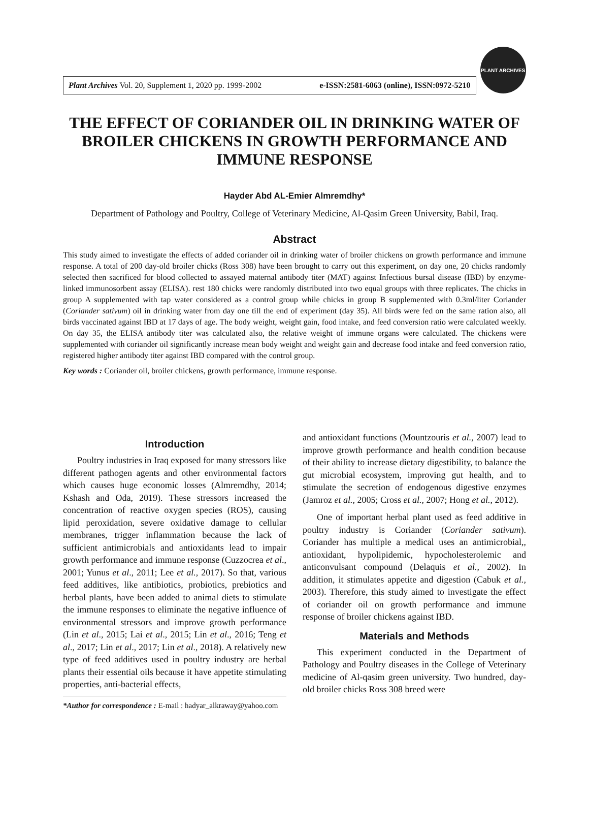Plant Archives Vol. 20, Supplement 1, 2020 pp. 1999-2002 e-ISSN:2581-6063 (online), ISSN:0972-5210
PLANT ARCHIVES
THE EFFECT OF CORIANDER OIL IN DRINKING WATER OF BROILER CHICKENS IN GROWTH PERFORMANCE AND IMMUNE RESPONSE
Hayder Abd AL-Emier Almremdhy*
Department of Pathology and Poultry, College of Veterinary Medicine, Al-Qasim Green University, Babil, Iraq.
Abstract
This study aimed to investigate the effects of added coriander oil in drinking water of broiler chickens on growth performance and immune response. A total of 200 day-old broiler chicks (Ross 308) have been brought to carry out this experiment, on day one, 20 chicks randomly selected then sacrificed for blood collected to assayed maternal antibody titer (MAT) against Infectious bursal disease (IBD) by enzyme-linked immunosorbent assay (ELISA). rest 180 chicks were randomly distributed into two equal groups with three replicates. The chicks in group A supplemented with tap water considered as a control group while chicks in group B supplemented with 0.3ml/liter Coriander (Coriander sativum) oil in drinking water from day one till the end of experiment (day 35). All birds were fed on the same ration also, all birds vaccinated against IBD at 17 days of age. The body weight, weight gain, food intake, and feed conversion ratio were calculated weekly. On day 35, the ELISA antibody titer was calculated also, the relative weight of immune organs were calculated. The chickens were supplemented with coriander oil significantly increase mean body weight and weight gain and decrease food intake and feed conversion ratio, registered higher antibody titer against IBD compared with the control group.
Key words : Coriander oil, broiler chickens, growth performance, immune response.
Introduction
Poultry industries in Iraq exposed for many stressors like different pathogen agents and other environmental factors which causes huge economic losses (Almremdhy, 2014; Kshash and Oda, 2019). These stressors increased the concentration of reactive oxygen species (ROS), causing lipid peroxidation, severe oxidative damage to cellular membranes, trigger inflammation because the lack of sufficient antimicrobials and antioxidants lead to impair growth performance and immune response (Cuzzocrea et al., 2001; Yunus et al., 2011; Lee et al., 2017). So that, various feed additives, like antibiotics, probiotics, prebiotics and herbal plants, have been added to animal diets to stimulate the immune responses to eliminate the negative influence of environmental stressors and improve growth performance (Lin et al., 2015; Lai et al., 2015; Lin et al., 2016; Teng et al., 2017; Lin et al., 2017; Lin et al., 2018). A relatively new type of feed additives used in poultry industry are herbal plants their essential oils because it have appetite stimulating properties, anti-bacterial effects,
*Author for correspondence : E-mail : hadyar_alkraway@yahoo.com
and antioxidant functions (Mountzouris et al., 2007) lead to improve growth performance and health condition because of their ability to increase dietary digestibility, to balance the gut microbial ecosystem, improving gut health, and to stimulate the secretion of endogenous digestive enzymes (Jamroz et al., 2005; Cross et al., 2007; Hong et al., 2012).
One of important herbal plant used as feed additive in poultry industry is Coriander (Coriander sativum). Coriander has multiple a medical uses an antimicrobial,, antioxidant, hypolipidemic, hypocholesterolemic and anticonvulsant compound (Delaquis et al., 2002). In addition, it stimulates appetite and digestion (Cabuk et al., 2003). Therefore, this study aimed to investigate the effect of coriander oil on growth performance and immune response of broiler chickens against IBD.
Materials and Methods
This experiment conducted in the Department of Pathology and Poultry diseases in the College of Veterinary medicine of Al-qasim green university. Two hundred, day-old broiler chicks Ross 308 breed were